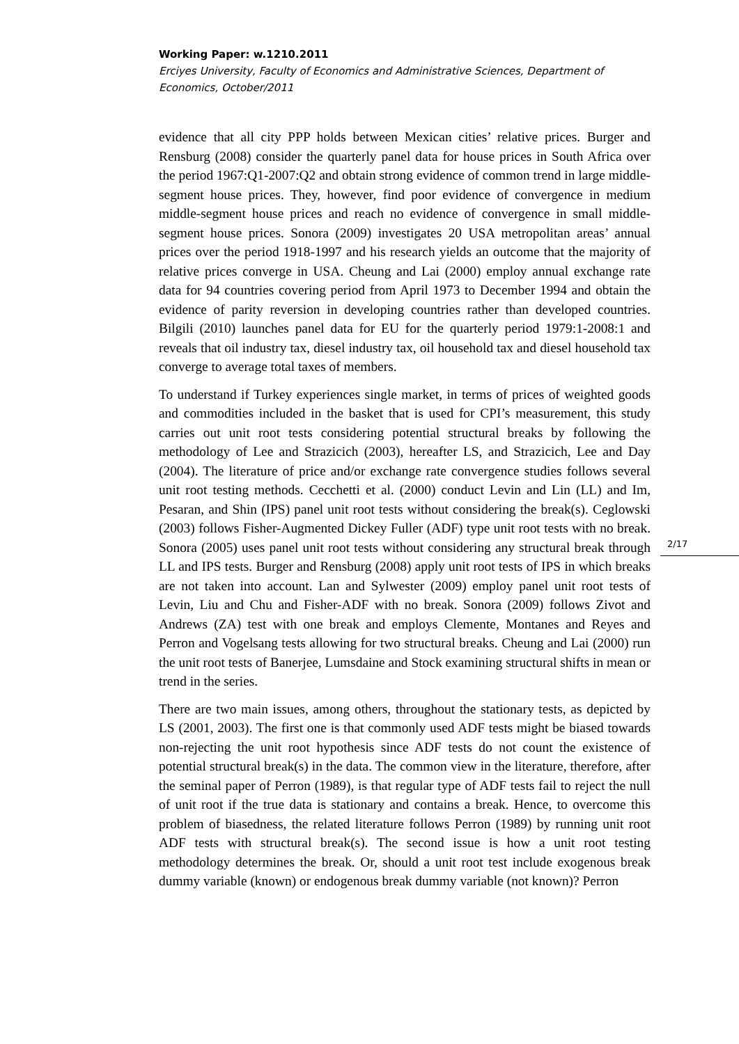Working Paper: w.1210.2011
Erciyes University, Faculty of Economics and Administrative Sciences, Department of Economics, October/2011
evidence that all city PPP holds between Mexican cities’ relative prices. Burger and Rensburg (2008) consider the quarterly panel data for house prices in South Africa over the period 1967:Q1-2007:Q2 and obtain strong evidence of common trend in large middle-segment house prices. They, however, find poor evidence of convergence in medium middle-segment house prices and reach no evidence of convergence in small middle-segment house prices. Sonora (2009) investigates 20 USA metropolitan areas’ annual prices over the period 1918-1997 and his research yields an outcome that the majority of relative prices converge in USA. Cheung and Lai (2000) employ annual exchange rate data for 94 countries covering period from April 1973 to December 1994 and obtain the evidence of parity reversion in developing countries rather than developed countries. Bilgili (2010) launches panel data for EU for the quarterly period 1979:1-2008:1 and reveals that oil industry tax, diesel industry tax, oil household tax and diesel household tax converge to average total taxes of members.
To understand if Turkey experiences single market, in terms of prices of weighted goods and commodities included in the basket that is used for CPI’s measurement, this study carries out unit root tests considering potential structural breaks by following the methodology of Lee and Strazicich (2003), hereafter LS, and Strazicich, Lee and Day (2004). The literature of price and/or exchange rate convergence studies follows several unit root testing methods. Cecchetti et al. (2000) conduct Levin and Lin (LL) and Im, Pesaran, and Shin (IPS) panel unit root tests without considering the break(s). Ceglowski (2003) follows Fisher-Augmented Dickey Fuller (ADF) type unit root tests with no break. Sonora (2005) uses panel unit root tests without considering any structural break through LL and IPS tests. Burger and Rensburg (2008) apply unit root tests of IPS in which breaks are not taken into account. Lan and Sylwester (2009) employ panel unit root tests of Levin, Liu and Chu and Fisher-ADF with no break. Sonora (2009) follows Zivot and Andrews (ZA) test with one break and employs Clemente, Montanes and Reyes and Perron and Vogelsang tests allowing for two structural breaks. Cheung and Lai (2000) run the unit root tests of Banerjee, Lumsdaine and Stock examining structural shifts in mean or trend in the series.
There are two main issues, among others, throughout the stationary tests, as depicted by LS (2001, 2003). The first one is that commonly used ADF tests might be biased towards non-rejecting the unit root hypothesis since ADF tests do not count the existence of potential structural break(s) in the data. The common view in the literature, therefore, after the seminal paper of Perron (1989), is that regular type of ADF tests fail to reject the null of unit root if the true data is stationary and contains a break. Hence, to overcome this problem of biasedness, the related literature follows Perron (1989) by running unit root ADF tests with structural break(s). The second issue is how a unit root testing methodology determines the break. Or, should a unit root test include exogenous break dummy variable (known) or endogenous break dummy variable (not known)? Perron
2/17